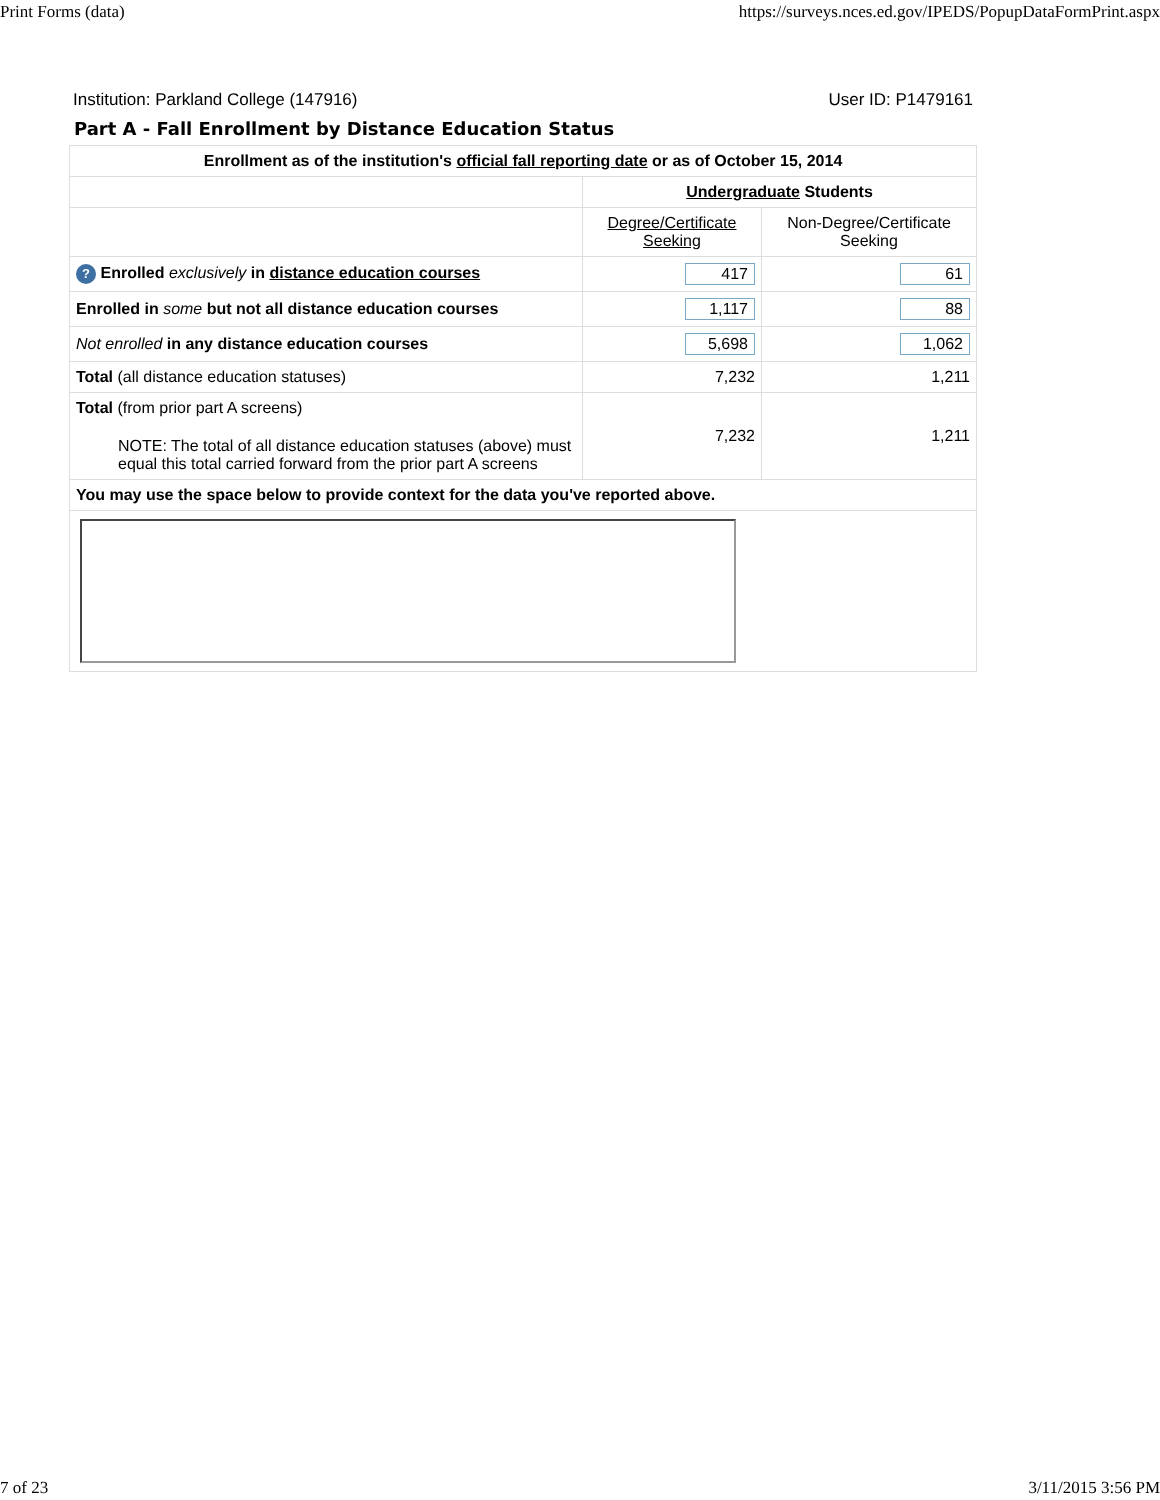Print Forms (data) https://surveys.nces.ed.gov/IPEDS/PopupDataFormPrint.aspx
Institution: Parkland College (147916) User ID: P1479161
Part A - Fall Enrollment by Distance Education Status
| Enrollment as of the institution's official fall reporting date or as of October 15, 2014 | | |
| --- | --- | --- |
| | Undergraduate Students | |
| | Degree/Certificate Seeking | Non-Degree/Certificate Seeking |
| ? Enrolled exclusively in distance education courses | 417 | 61 |
| Enrolled in some but not all distance education courses | 1,117 | 88 |
| Not enrolled in any distance education courses | 5,698 | 1,062 |
| Total (all distance education statuses) | 7,232 | 1,211 |
| Total (from prior part A screens) NOTE: The total of all distance education statuses (above) must equal this total carried forward from the prior part A screens | 7,232 | 1,211 |
| You may use the space below to provide context for the data you've reported above. | | |
7 of 23 3/11/2015 3:56 PM